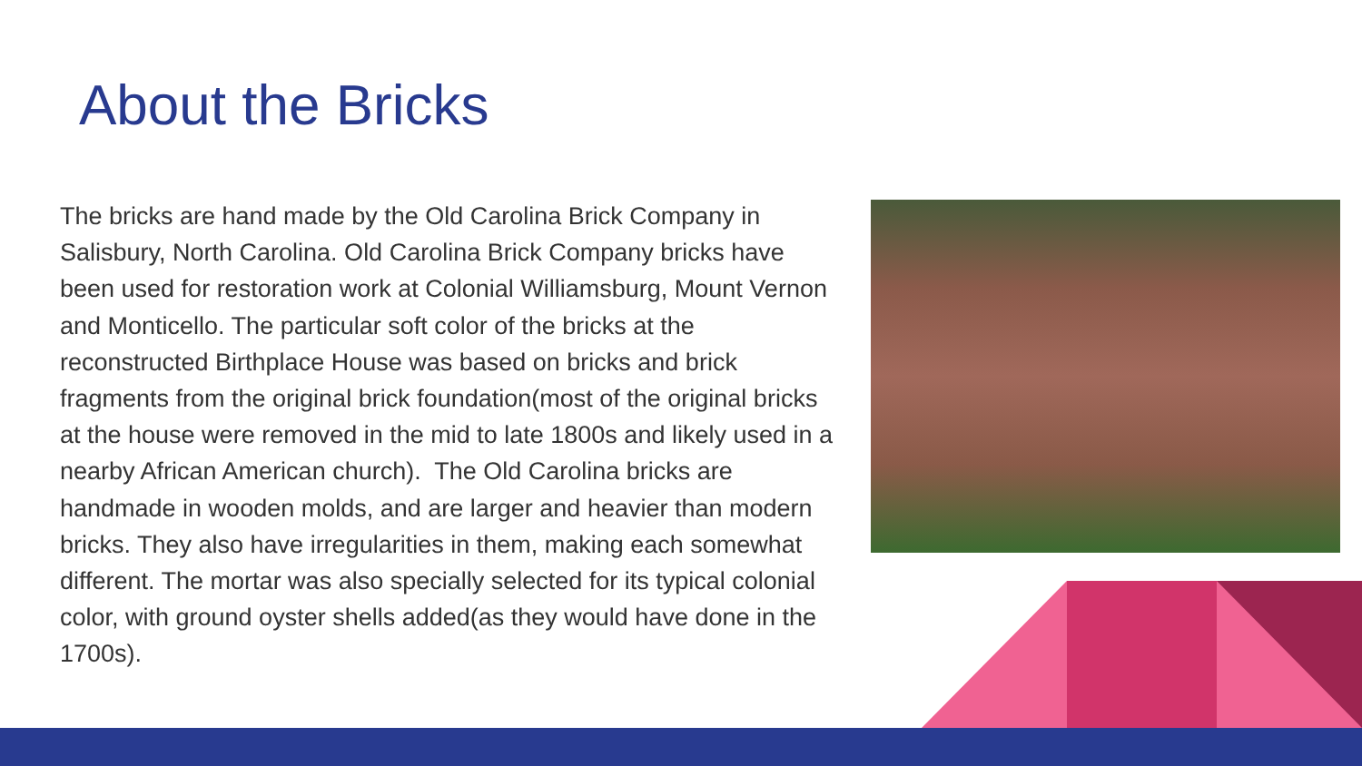About the Bricks
The bricks are hand made by the Old Carolina Brick Company in Salisbury, North Carolina. Old Carolina Brick Company bricks have been used for restoration work at Colonial Williamsburg, Mount Vernon and Monticello. The particular soft color of the bricks at the reconstructed Birthplace House was based on bricks and brick fragments from the original brick foundation(most of the original bricks at the house were removed in the mid to late 1800s and likely used in a nearby African American church). The Old Carolina bricks are handmade in wooden molds, and are larger and heavier than modern bricks. They also have irregularities in them, making each somewhat different. The mortar was also specially selected for its typical colonial color, with ground oyster shells added(as they would have done in the 1700s).